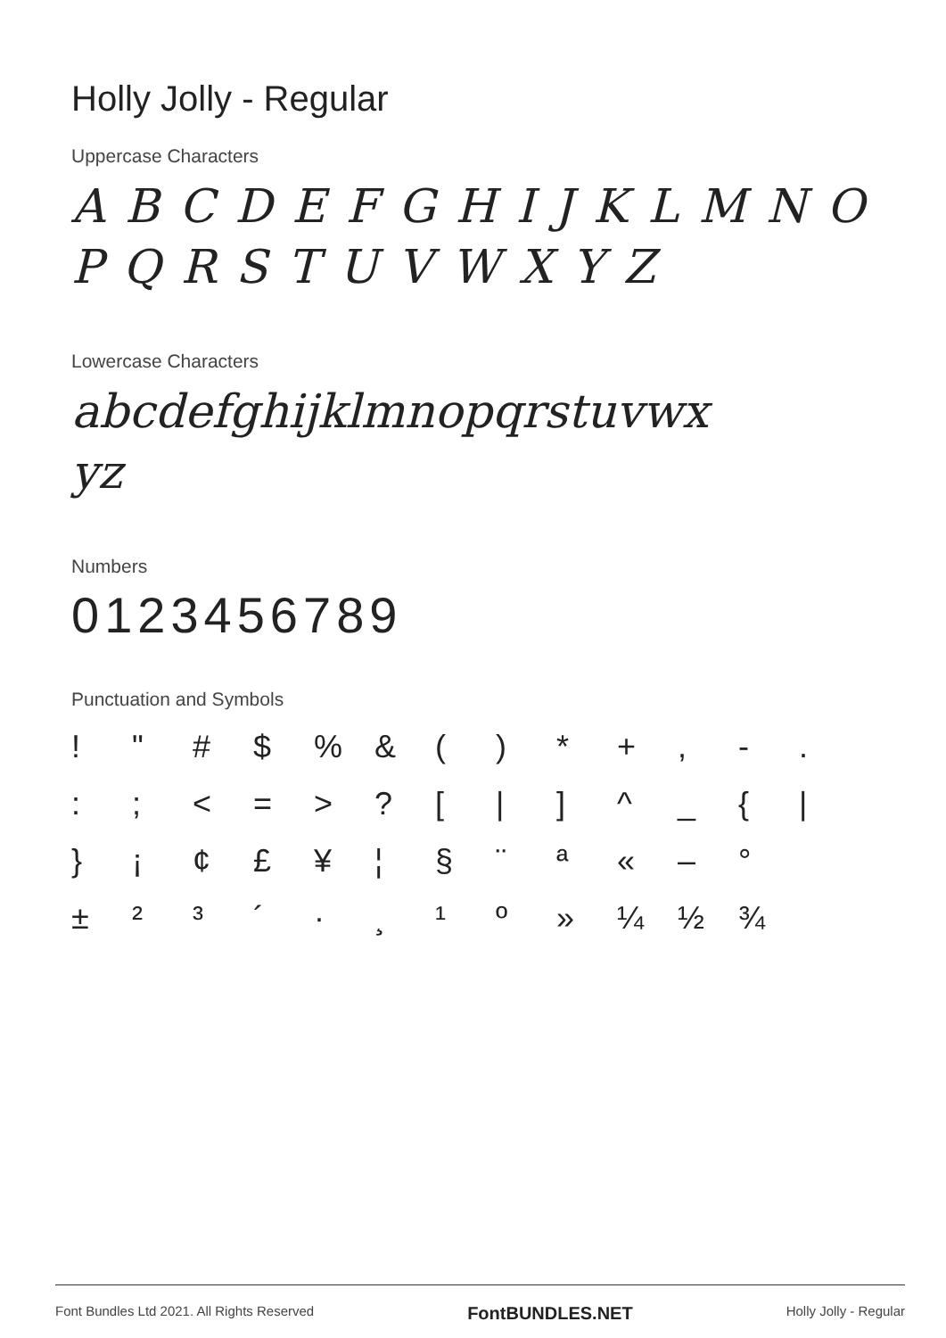Holly Jolly - Regular
Uppercase Characters
A B C D E F G H I J K L M N O
P Q R S T U V W X Y Z
Lowercase Characters
abcdefghijklmnopqrstuvwx
yz
Numbers
0123456789
Punctuation and Symbols
! " # $% & () * +, -. :; < = >? [|] ^ _ { | } ¡ ¢ £ ¥ ¦ § ¨ ª « – ° ± ²³ ´ · ¸ ¹ º » ¼ ½ ¾
Font Bundles Ltd 2021. All Rights Reserved FontBUNDLES.NET Holly Jolly - Regular